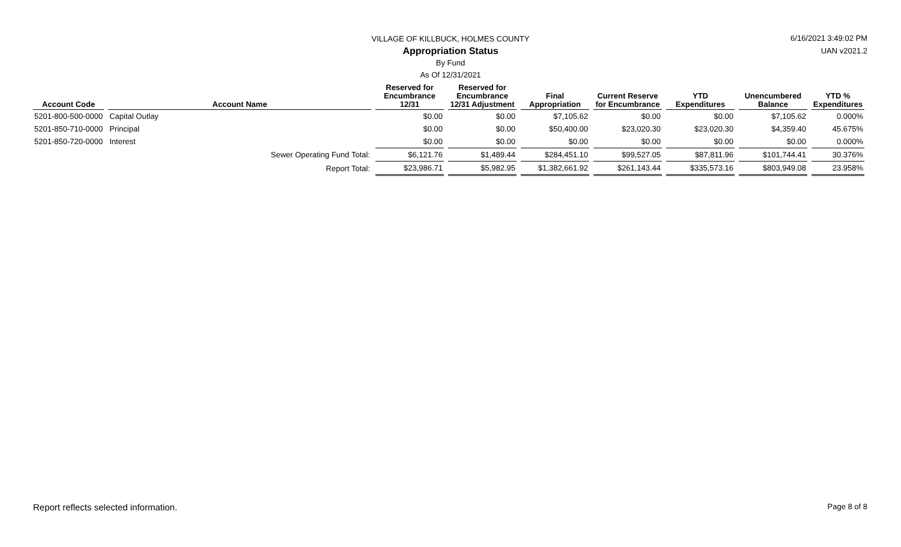VILLAGE OF KILLBUCK, HOLMES COUNTY
Appropriation Status
By Fund
As Of 12/31/2021
6/16/2021 3:49:02 PM
UAN v2021.2
| Account Code | Account Name | Reserved for Encumbrance 12/31 | Reserved for Encumbrance 12/31 Adjustment | Final Appropriation | Current Reserve for Encumbrance | YTD Expenditures | Unencumbered Balance | YTD % Expenditures |
| --- | --- | --- | --- | --- | --- | --- | --- | --- |
| 5201-800-500-0000 | Capital Outlay | $0.00 | $0.00 | $7,105.62 | $0.00 | $0.00 | $7,105.62 | 0.000% |
| 5201-850-710-0000 | Principal | $0.00 | $0.00 | $50,400.00 | $23,020.30 | $23,020.30 | $4,359.40 | 45.675% |
| 5201-850-720-0000 | Interest | $0.00 | $0.00 | $0.00 | $0.00 | $0.00 | $0.00 | 0.000% |
| | Sewer Operating Fund Total: | $6,121.76 | $1,489.44 | $284,451.10 | $99,527.05 | $87,811.96 | $101,744.41 | 30.376% |
| | Report Total: | $23,986.71 | $5,982.95 | $1,382,661.92 | $261,143.44 | $335,573.16 | $803,949.08 | 23.958% |
Report reflects selected information. Page 8 of 8